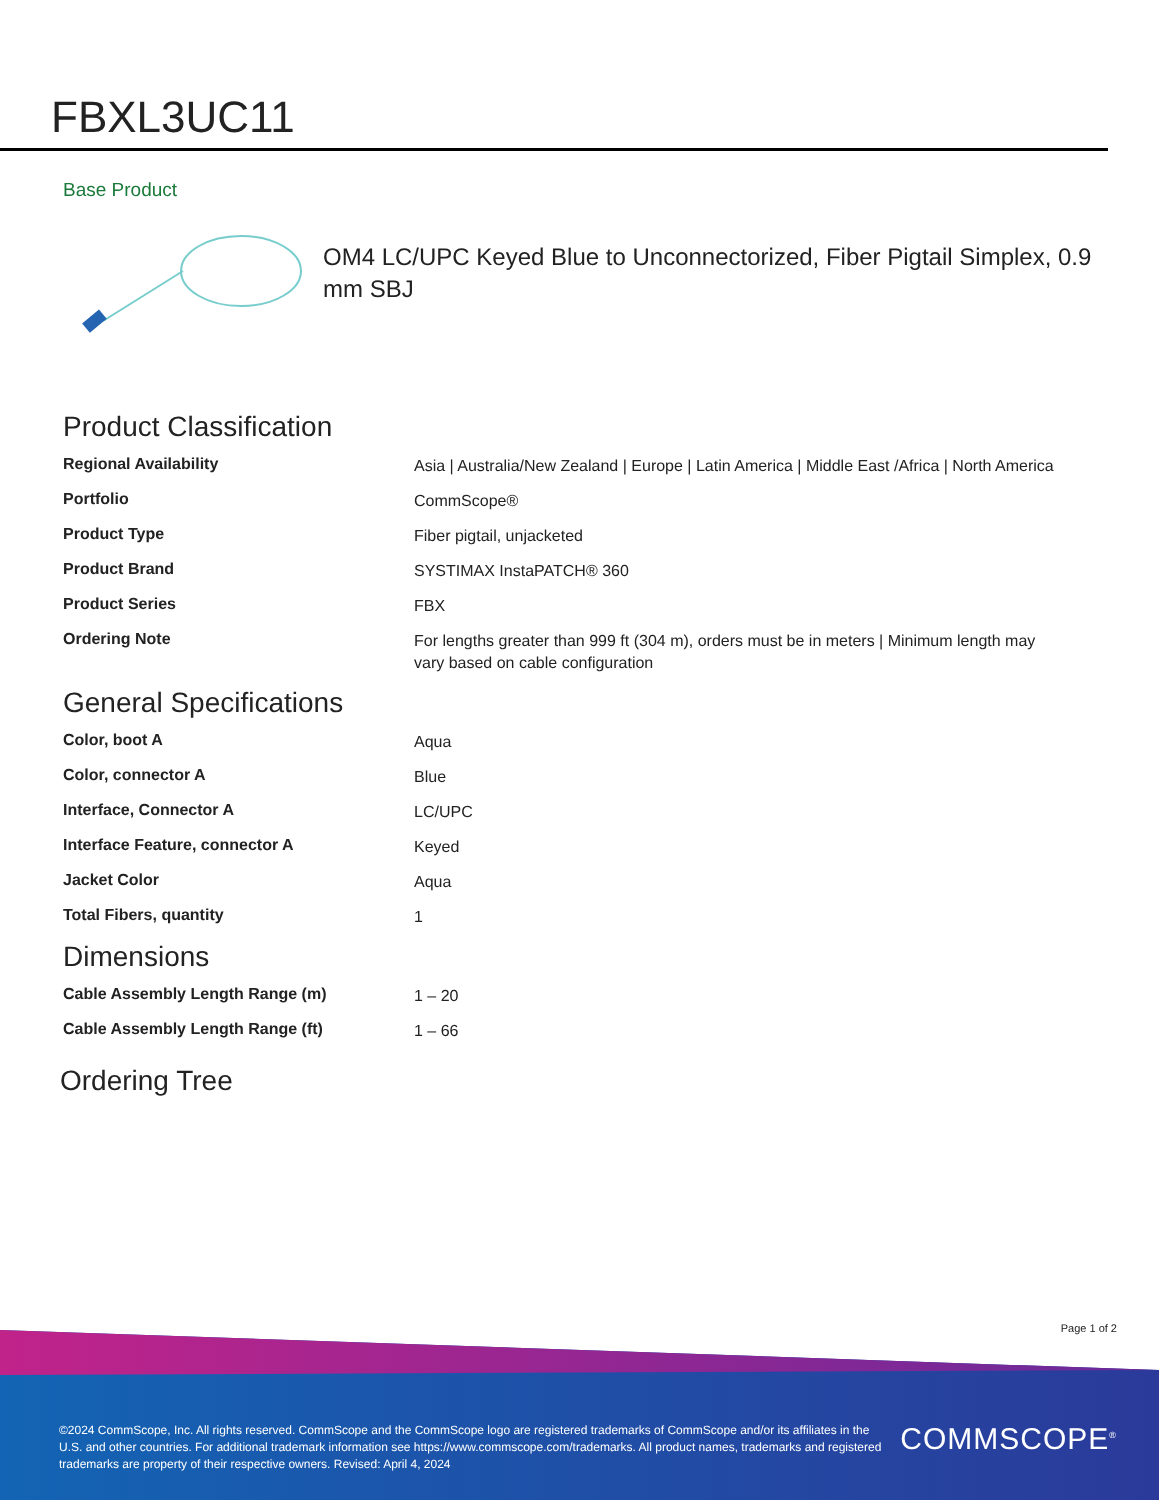FBXL3UC11
Base Product
OM4 LC/UPC Keyed Blue to Unconnectorized, Fiber Pigtail Simplex, 0.9 mm SBJ
Product Classification
| Regional Availability | Asia / Australia/New Zealand / Europe / Latin America / Middle East /Africa / North America |
| Portfolio | CommScope® |
| Product Type | Fiber pigtail, unjacketed |
| Product Brand | SYSTIMAX InstaPATCH® 360 |
| Product Series | FBX |
| Ordering Note | For lengths greater than 999 ft (304 m), orders must be in meters / Minimum length may vary based on cable configuration |
General Specifications
| Color, boot A | Aqua |
| Color, connector A | Blue |
| Interface, Connector A | LC/UPC |
| Interface Feature, connector A | Keyed |
| Jacket Color | Aqua |
| Total Fibers, quantity | 1 |
Dimensions
| Cable Assembly Length Range (m) | 1 – 20 |
| Cable Assembly Length Range (ft) | 1 – 66 |
Ordering Tree
Page 1 of 2
©2024 CommScope, Inc. All rights reserved. CommScope and the CommScope logo are registered trademarks of CommScope and/or its affiliates in the U.S. and other countries. For additional trademark information see https://www.commscope.com/trademarks. All product names, trademarks and registered trademarks are property of their respective owners. Revised: April 4, 2024
COMMSCOPE<sup>®</sup>